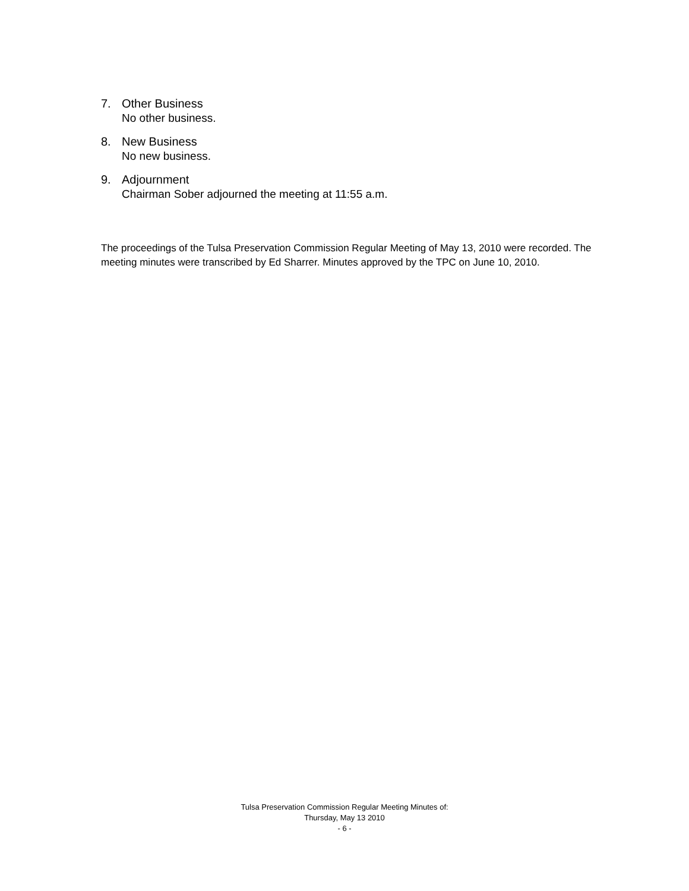7. Other Business
No other business.
8. New Business
No new business.
9. Adjournment
Chairman Sober adjourned the meeting at 11:55 a.m.
The proceedings of the Tulsa Preservation Commission Regular Meeting of May 13, 2010 were recorded. The meeting minutes were transcribed by Ed Sharrer. Minutes approved by the TPC on June 10, 2010.
Tulsa Preservation Commission Regular Meeting Minutes of:
Thursday, May 13 2010
- 6 -